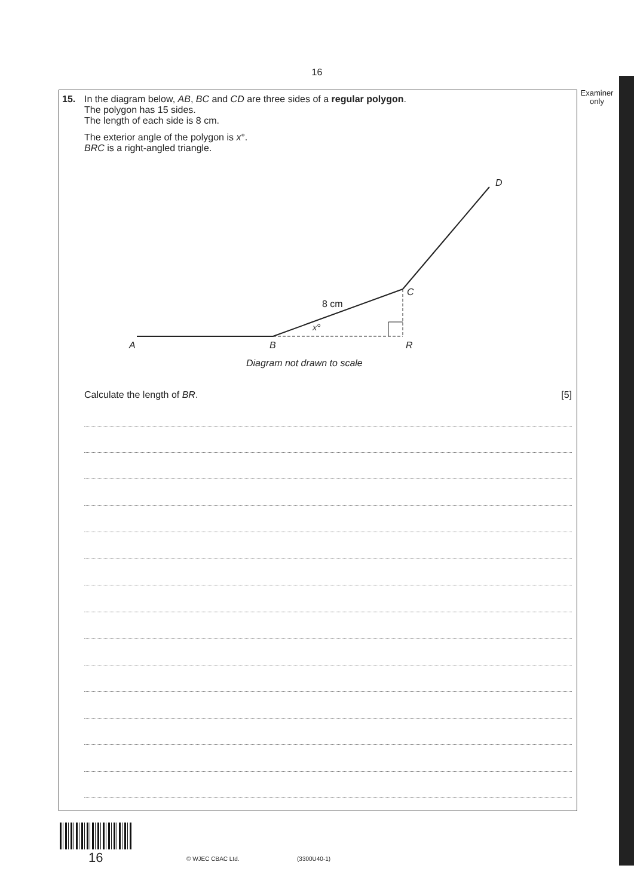16
Examiner only
15.
In the diagram below, AB, BC and CD are three sides of a regular polygon.
The polygon has 15 sides.
The length of each side is 8 cm.
The exterior angle of the polygon is x°.
BRC is a right-angled triangle.
A
B
R
C
D
Diagram not drawn to scale
x°
8 cm
Calculate the length of BR. [5]
16 © WJEC CBAC Ltd. (3300U40-1)